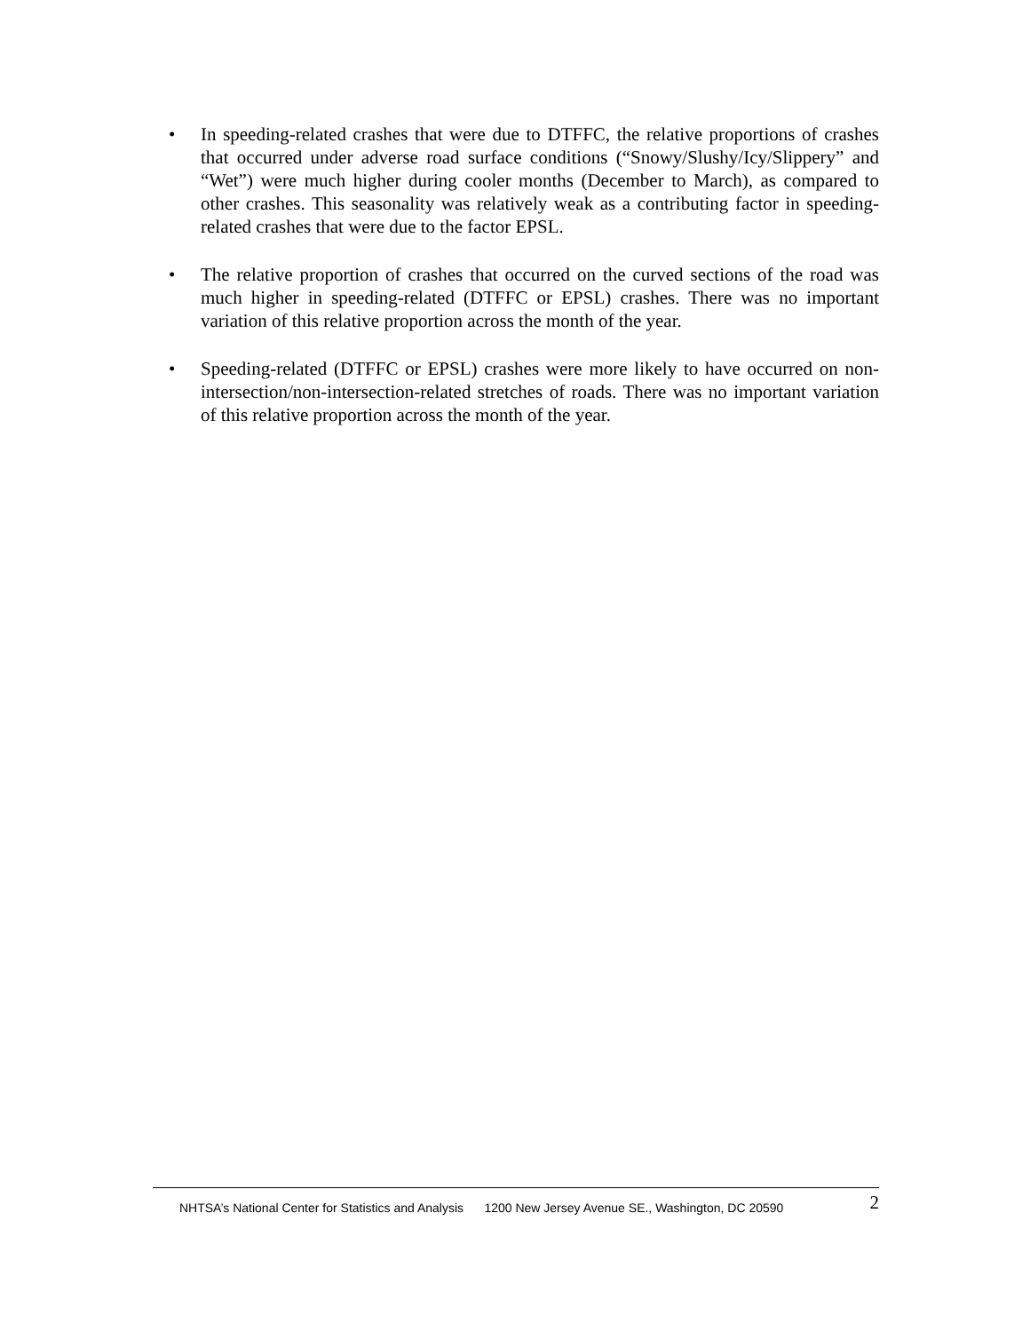• In speeding-related crashes that were due to DTFFC, the relative proportions of crashes that occurred under adverse road surface conditions (“Snowy/Slushy/Icy/Slippery” and “Wet”) were much higher during cooler months (December to March), as compared to other crashes. This seasonality was relatively weak as a contributing factor in speeding-related crashes that were due to the factor EPSL.
• The relative proportion of crashes that occurred on the curved sections of the road was much higher in speeding-related (DTFFC or EPSL) crashes. There was no important variation of this relative proportion across the month of the year.
• Speeding-related (DTFFC or EPSL) crashes were more likely to have occurred on non-intersection/non-intersection-related stretches of roads. There was no important variation of this relative proportion across the month of the year.
NHTSA’s National Center for Statistics and Analysis 1200 New Jersey Avenue SE., Washington, DC 20590 2